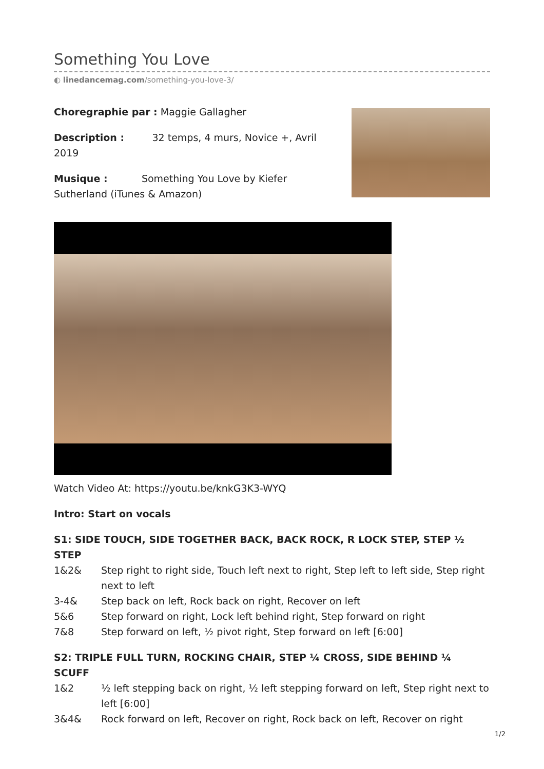Something You Love
◐ linedancemag.com/something-you-love-3/
Choregraphie par : Maggie Gallagher
Description : 32 temps, 4 murs, Novice +, Avril 2019
Musique : Something You Love by Kiefer Sutherland (iTunes & Amazon)
Watch Video At: https://youtu.be/knkG3K3-WYQ
Intro: Start on vocals
S1: SIDE TOUCH, SIDE TOGETHER BACK, BACK ROCK, R LOCK STEP, STEP ½ STEP
1&2& Step right to right side, Touch left next to right, Step left to left side, Step right next to left
3-4& Step back on left, Rock back on right, Recover on left
5&6 Step forward on right, Lock left behind right, Step forward on right
7&8 Step forward on left, ½ pivot right, Step forward on left [6:00]
S2: TRIPLE FULL TURN, ROCKING CHAIR, STEP ¼ CROSS, SIDE BEHIND ¼ SCUFF
1&2 ½ left stepping back on right, ½ left stepping forward on left, Step right next to left [6:00]
3&4& Rock forward on left, Recover on right, Rock back on left, Recover on right
1/2